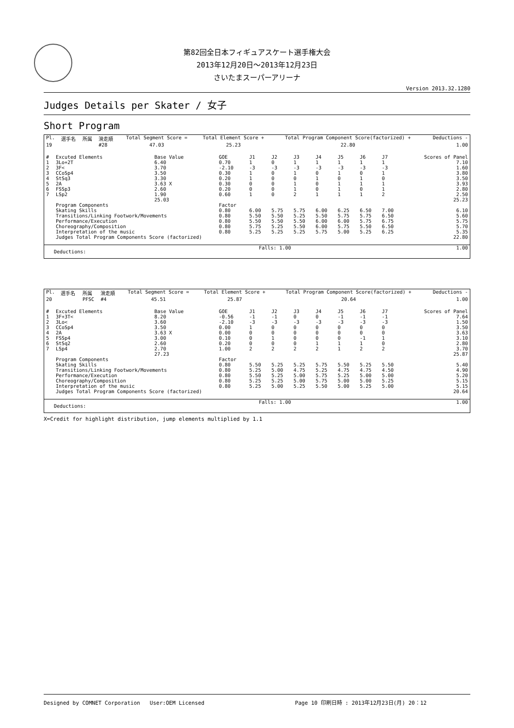第82回全日本フィギュアスケート選手権大会
2013年12月20日～2013年12月23日
さいたまスーパーアリーナ
Version 2013.32.1280
Judges Details per Skater / 女子
Short Program
| Pl. | 選手名 | 所属 | 滑走順 | Total Segment Score = | Total Element Score + | Total Program Component Score(factorized) + | Deductions - |
| --- | --- | --- | --- | --- | --- | --- | --- |
| 19 | | | #28 | 47.03 | 25.23 | 22.80 | 1.00 |
| # | Excuted Elements | Base Value | GOE | J1 | J2 | J3 | J4 | J5 | J6 | J7 | Scores of Panel |
| --- | --- | --- | --- | --- | --- | --- | --- | --- | --- | --- | --- |
| 1 | 3Lo+2T | 6.40 | 0.70 | 1 | 0 | 1 | 1 | 1 | 1 | 1 | 7.10 |
| 2 | 3F< | 3.70 | -2.10 | -3 | -3 | -3 | -3 | -3 | -3 | -3 | 1.60 |
| 3 | CCoSp4 | 3.50 | 0.30 | 1 | 0 | 1 | 0 | 1 | 0 | 1 | 3.80 |
| 4 | StSq3 | 3.30 | 0.20 | 1 | 0 | 0 | 1 | 0 | 1 | 0 | 3.50 |
| 5 | 2A | 3.63 X | 0.30 | 0 | 0 | 1 | 0 | 1 | 1 | 1 | 3.93 |
| 6 | FSSp3 | 2.60 | 0.20 | 0 | 0 | 1 | 0 | 1 | 0 | 1 | 2.80 |
| 7 | LSp2 | 1.90 | 0.60 | 1 | 0 | 2 | 1 | 1 | 1 | 2 | 2.50 |
| | | 25.03 | | | | | | | | | 25.23 |
| | Program Components | | Factor | | | | | | | | |
| | Skating Skills | | 0.80 | 6.00 | 5.75 | 5.75 | 6.00 | 6.25 | 6.50 | 7.00 | 6.10 |
| | Transitions/Linking Footwork/Movements | | 0.80 | 5.50 | 5.50 | 5.25 | 5.50 | 5.75 | 5.75 | 6.50 | 5.60 |
| | Performance/Execution | | 0.80 | 5.50 | 5.50 | 5.50 | 6.00 | 6.00 | 5.75 | 6.75 | 5.75 |
| | Choreography/Composition | | 0.80 | 5.75 | 5.25 | 5.50 | 6.00 | 5.75 | 5.50 | 6.50 | 5.70 |
| | Interpretation of the music | | 0.80 | 5.25 | 5.25 | 5.25 | 5.75 | 5.00 | 5.25 | 6.25 | 5.35 |
| | Judges Total Program Components Score (factorized) | | | | | | | | | | 22.80 |
| Deductions: | Falls: 1.00 | 1.00 |
| Pl. | 選手名 | 所属 | 滑走順 | Total Segment Score = | Total Element Score + | Total Program Component Score(factorized) + | Deductions - |
| --- | --- | --- | --- | --- | --- | --- | --- |
| 20 | | PFSC | #4 | 45.51 | 25.87 | 20.64 | 1.00 |
| # | Excuted Elements | Base Value | GOE | J1 | J2 | J3 | J4 | J5 | J6 | J7 | Scores of Panel |
| --- | --- | --- | --- | --- | --- | --- | --- | --- | --- | --- | --- |
| 1 | 3F+3T< | 8.20 | -0.56 | -1 | -1 | 0 | 0 | -1 | -1 | -1 | 7.64 |
| 2 | 3Lo< | 3.60 | -2.10 | -3 | -3 | -3 | -3 | -3 | -3 | -3 | 1.50 |
| 3 | CCoSp4 | 3.50 | 0.00 | 1 | 0 | 0 | 0 | 0 | 0 | 0 | 3.50 |
| 4 | 2A | 3.63 X | 0.00 | 0 | 0 | 0 | 0 | 0 | 0 | 0 | 3.63 |
| 5 | FSSp4 | 3.00 | 0.10 | 0 | 1 | 0 | 0 | 0 | -1 | 1 | 3.10 |
| 6 | StSq2 | 2.60 | 0.20 | 0 | 0 | 0 | 1 | 1 | 1 | 0 | 2.80 |
| 7 | LSp4 | 2.70 | 1.00 | 2 | 2 | 2 | 2 | 1 | 2 | 2 | 3.70 |
| | | 27.23 | | | | | | | | | 25.87 |
| | Program Components | | Factor | | | | | | | | |
| | Skating Skills | | 0.80 | 5.50 | 5.25 | 5.25 | 5.75 | 5.50 | 5.25 | 5.50 | 5.40 |
| | Transitions/Linking Footwork/Movements | | 0.80 | 5.25 | 5.00 | 4.75 | 5.25 | 4.75 | 4.75 | 4.50 | 4.90 |
| | Performance/Execution | | 0.80 | 5.50 | 5.25 | 5.00 | 5.75 | 5.25 | 5.00 | 5.00 | 5.20 |
| | Choreography/Composition | | 0.80 | 5.25 | 5.25 | 5.00 | 5.75 | 5.00 | 5.00 | 5.25 | 5.15 |
| | Interpretation of the music | | 0.80 | 5.25 | 5.00 | 5.25 | 5.50 | 5.00 | 5.25 | 5.00 | 5.15 |
| | Judges Total Program Components Score (factorized) | | | | | | | | | | 20.64 |
| Deductions: | Falls: 1.00 | 1.00 |
X=Credit for highlight distribution, jump elements multiplied by 1.1
Designed by COMNET Corporation User:OEM Licensed Page 10 印刷日時 : 2013年12月23日(月) 20：12